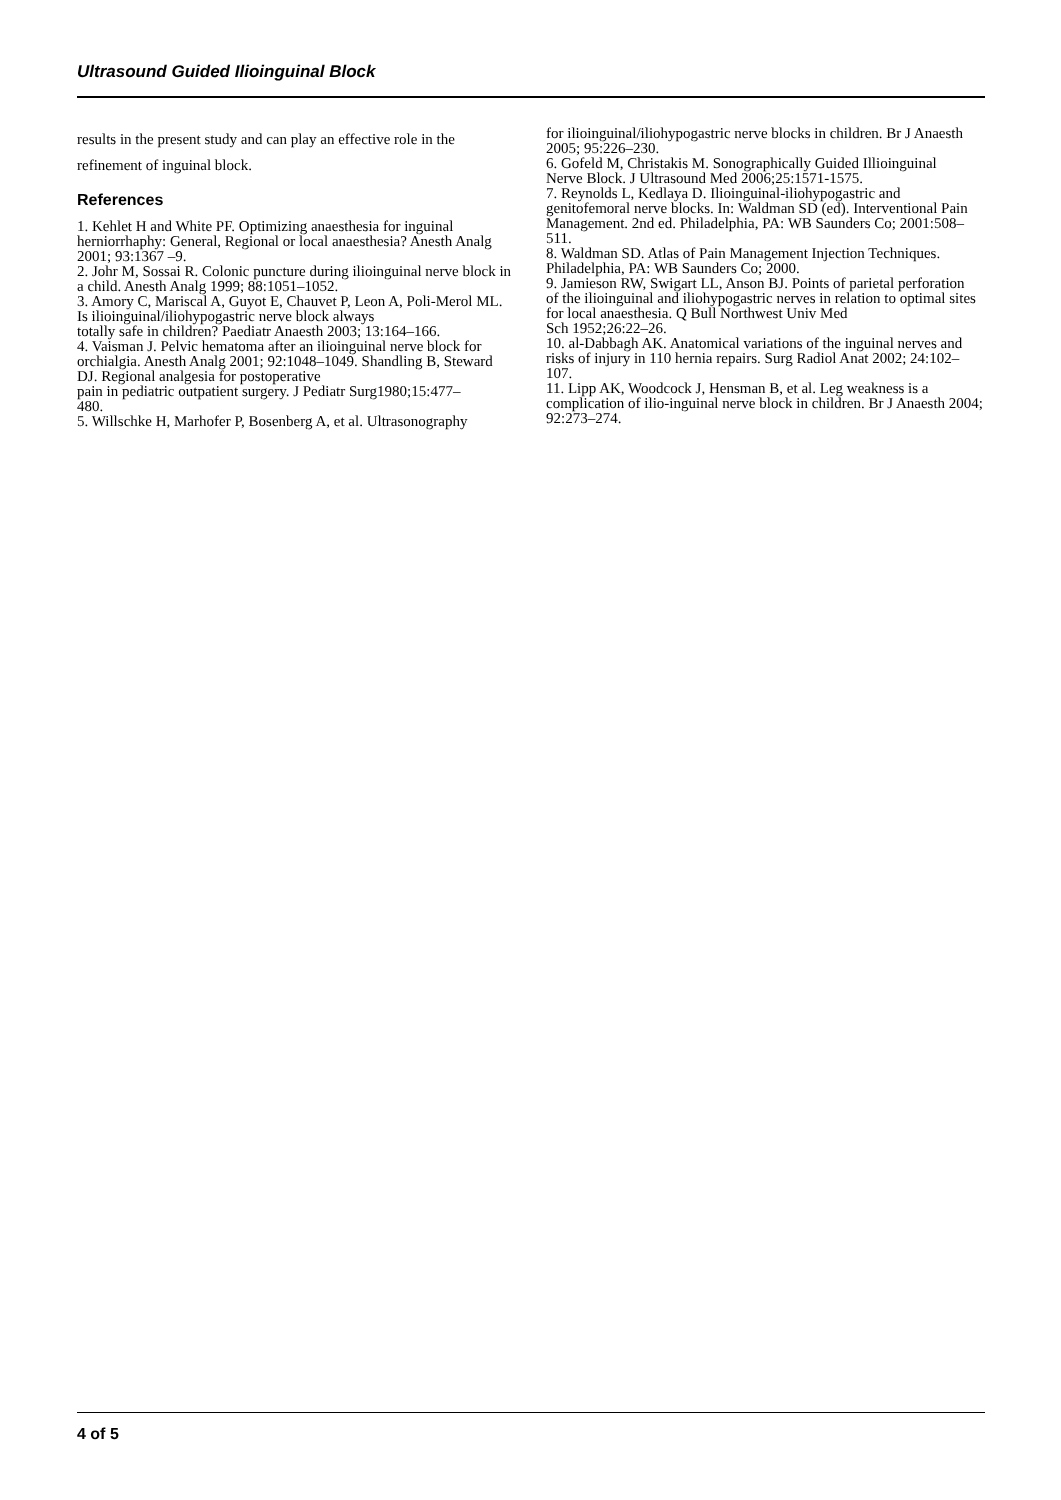Ultrasound Guided Ilioinguinal Block
results in the present study and can play an effective role in the refinement of inguinal block.
References
1. Kehlet H and White PF. Optimizing anaesthesia for inguinal herniorrhaphy: General, Regional or local anaesthesia? Anesth Analg 2001; 93:1367 –9.
2. Johr M, Sossai R. Colonic puncture during ilioinguinal nerve block in a child. Anesth Analg 1999; 88:1051–1052.
3. Amory C, Mariscal A, Guyot E, Chauvet P, Leon A, Poli-Merol ML. Is ilioinguinal/iliohypogastric nerve block always
totally safe in children? Paediatr Anaesth 2003; 13:164–166.
4. Vaisman J. Pelvic hematoma after an ilioinguinal nerve block for orchialgia. Anesth Analg 2001; 92:1048–1049. Shandling B, Steward DJ. Regional analgesia for postoperative
pain in pediatric outpatient surgery. J Pediatr Surg1980;15:477–
480.
5. Willschke H, Marhofer P, Bosenberg A, et al. Ultrasonography
for ilioinguinal/iliohypogastric nerve blocks in children. Br J Anaesth 2005; 95:226–230.
6. Gofeld M, Christakis M. Sonographically Guided Illioinguinal
Nerve Block. J Ultrasound Med 2006;25:1571-1575.
7. Reynolds L, Kedlaya D. Ilioinguinal-iliohypogastric and genitofemoral nerve blocks. In: Waldman SD (ed). Interventional Pain Management. 2nd ed. Philadelphia, PA: WB Saunders Co; 2001:508–511.
8. Waldman SD. Atlas of Pain Management Injection Techniques.
Philadelphia, PA: WB Saunders Co; 2000.
9. Jamieson RW, Swigart LL, Anson BJ. Points of parietal perforation
of the ilioinguinal and iliohypogastric nerves in relation to optimal sites for local anaesthesia. Q Bull Northwest Univ Med
Sch 1952;26:22–26.
10. al-Dabbagh AK. Anatomical variations of the inguinal nerves and risks of injury in 110 hernia repairs. Surg Radiol Anat 2002; 24:102–107.
11. Lipp AK, Woodcock J, Hensman B, et al. Leg weakness is a
complication of ilio-inguinal nerve block in children. Br J Anaesth 2004; 92:273–274.
4 of 5